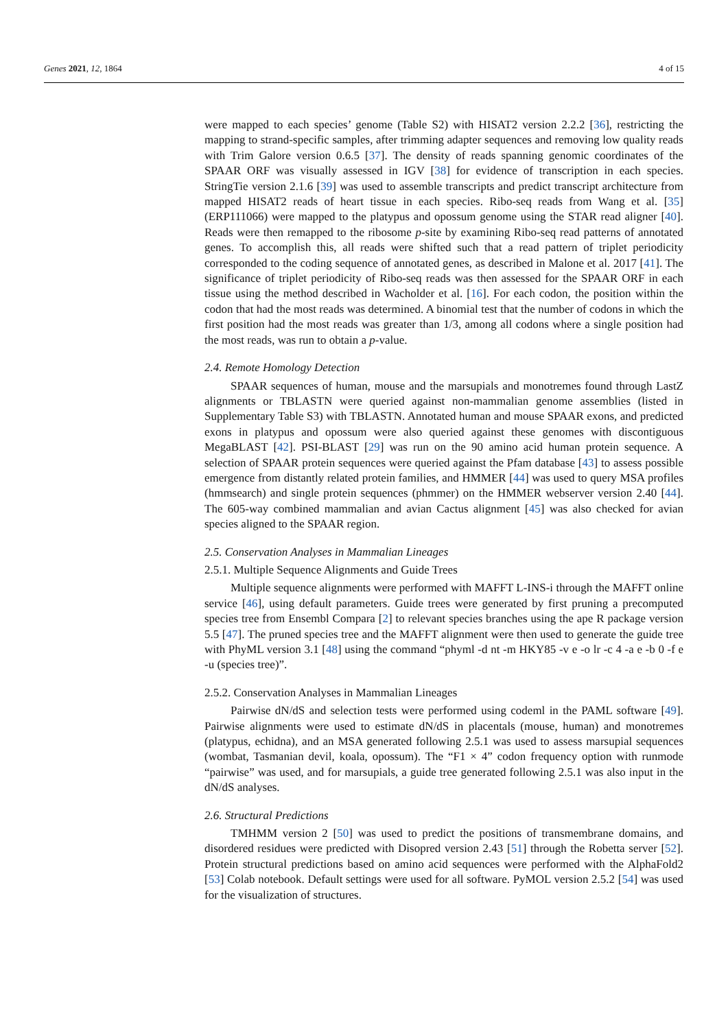Genes 2021, 12, 1864 4 of 15
were mapped to each species’ genome (Table S2) with HISAT2 version 2.2.2 [36], restricting the mapping to strand-specific samples, after trimming adapter sequences and removing low quality reads with Trim Galore version 0.6.5 [37]. The density of reads spanning genomic coordinates of the SPAAR ORF was visually assessed in IGV [38] for evidence of transcription in each species. StringTie version 2.1.6 [39] was used to assemble transcripts and predict transcript architecture from mapped HISAT2 reads of heart tissue in each species. Ribo-seq reads from Wang et al. [35] (ERP111066) were mapped to the platypus and opossum genome using the STAR read aligner [40]. Reads were then remapped to the ribosome p-site by examining Ribo-seq read patterns of annotated genes. To accomplish this, all reads were shifted such that a read pattern of triplet periodicity corresponded to the coding sequence of annotated genes, as described in Malone et al. 2017 [41]. The significance of triplet periodicity of Ribo-seq reads was then assessed for the SPAAR ORF in each tissue using the method described in Wacholder et al. [16]. For each codon, the position within the codon that had the most reads was determined. A binomial test that the number of codons in which the first position had the most reads was greater than 1/3, among all codons where a single position had the most reads, was run to obtain a p-value.
2.4. Remote Homology Detection
SPAAR sequences of human, mouse and the marsupials and monotremes found through LastZ alignments or TBLASTN were queried against non-mammalian genome assemblies (listed in Supplementary Table S3) with TBLASTN. Annotated human and mouse SPAAR exons, and predicted exons in platypus and opossum were also queried against these genomes with discontiguous MegaBLAST [42]. PSI-BLAST [29] was run on the 90 amino acid human protein sequence. A selection of SPAAR protein sequences were queried against the Pfam database [43] to assess possible emergence from distantly related protein families, and HMMER [44] was used to query MSA profiles (hmmsearch) and single protein sequences (phmmer) on the HMMER webserver version 2.40 [44]. The 605-way combined mammalian and avian Cactus alignment [45] was also checked for avian species aligned to the SPAAR region.
2.5. Conservation Analyses in Mammalian Lineages
2.5.1. Multiple Sequence Alignments and Guide Trees
Multiple sequence alignments were performed with MAFFT L-INS-i through the MAFFT online service [46], using default parameters. Guide trees were generated by first pruning a precomputed species tree from Ensembl Compara [2] to relevant species branches using the ape R package version 5.5 [47]. The pruned species tree and the MAFFT alignment were then used to generate the guide tree with PhyML version 3.1 [48] using the command “phyml -d nt -m HKY85 -v e -o lr -c 4 -a e -b 0 -f e -u (species tree)”.
2.5.2. Conservation Analyses in Mammalian Lineages
Pairwise dN/dS and selection tests were performed using codeml in the PAML software [49]. Pairwise alignments were used to estimate dN/dS in placentals (mouse, human) and monotremes (platypus, echidna), and an MSA generated following 2.5.1 was used to assess marsupial sequences (wombat, Tasmanian devil, koala, opossum). The “F1 × 4” codon frequency option with runmode “pairwise” was used, and for marsupials, a guide tree generated following 2.5.1 was also input in the dN/dS analyses.
2.6. Structural Predictions
TMHMM version 2 [50] was used to predict the positions of transmembrane domains, and disordered residues were predicted with Disopred version 2.43 [51] through the Robetta server [52]. Protein structural predictions based on amino acid sequences were performed with the AlphaFold2 [53] Colab notebook. Default settings were used for all software. PyMOL version 2.5.2 [54] was used for the visualization of structures.